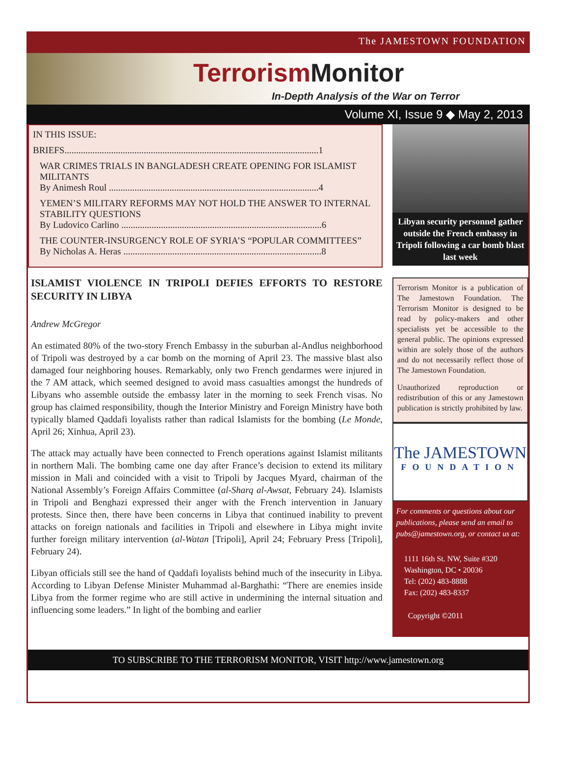The JAMESTOWN FOUNDATION
Terrorism Monitor
In-Depth Analysis of the War on Terror
Volume XI, Issue 9 ◆ May 2, 2013
IN THIS ISSUE:
BRIEFS.............................................................................................................1
WAR CRIMES TRIALS IN BANGLADESH CREATE OPENING FOR ISLAMIST MILITANTS
By Animesh Roul ..........................................................................................4
YEMEN’S MILITARY REFORMS MAY NOT HOLD THE ANSWER TO INTERNAL STABILITY QUESTIONS
By Ludovico Carlino ......................................................................................6
THE COUNTER-INSURGENCY ROLE OF SYRIA’S “POPULAR COMMITTEES”
By Nicholas A. Heras .....................................................................................8
ISLAMIST VIOLENCE IN TRIPOLI DEFIES EFFORTS TO RESTORE SECURITY IN LIBYA
Andrew McGregor
An estimated 80% of the two-story French Embassy in the suburban al-Andlus neighborhood of Tripoli was destroyed by a car bomb on the morning of April 23. The massive blast also damaged four neighboring houses. Remarkably, only two French gendarmes were injured in the 7 AM attack, which seemed designed to avoid mass casualties amongst the hundreds of Libyans who assemble outside the embassy later in the morning to seek French visas. No group has claimed responsibility, though the Interior Ministry and Foreign Ministry have both typically blamed Qaddafi loyalists rather than radical Islamists for the bombing (Le Monde, April 26; Xinhua, April 23).
The attack may actually have been connected to French operations against Islamist militants in northern Mali. The bombing came one day after France’s decision to extend its military mission in Mali and coincided with a visit to Tripoli by Jacques Myard, chairman of the National Assembly’s Foreign Affairs Committee (al-Sharq al-Awsat, February 24). Islamists in Tripoli and Benghazi expressed their anger with the French intervention in January protests. Since then, there have been concerns in Libya that continued inability to prevent attacks on foreign nationals and facilities in Tripoli and elsewhere in Libya might invite further foreign military intervention (al-Watan [Tripoli], April 24; February Press [Tripoli], February 24).
Libyan officials still see the hand of Qaddafi loyalists behind much of the insecurity in Libya. According to Libyan Defense Minister Muhammad al-Barghathi: “There are enemies inside Libya from the former regime who are still active in undermining the internal situation and influencing some leaders.” In light of the bombing and earlier
Libyan security personnel gather outside the French embassy in Tripoli following a car bomb blast last week
Terrorism Monitor is a publication of The Jamestown Foundation. The Terrorism Monitor is designed to be read by policy-makers and other specialists yet be accessible to the general public. The opinions expressed within are solely those of the authors and do not necessarily reflect those of The Jamestown Foundation.
Unauthorized reproduction or redistribution of this or any Jamestown publication is strictly prohibited by law.
The JAMESTOWN
FOUNDATION
For comments or questions about our publications, please send an email to pubs@jamestown.org, or contact us at:
1111 16th St. NW, Suite #320
Washington, DC • 20036
Tel: (202) 483-8888
Fax: (202) 483-8337
Copyright ©2011
TO SUBSCRIBE TO THE TERRORISM MONITOR, VISIT http://www.jamestown.org